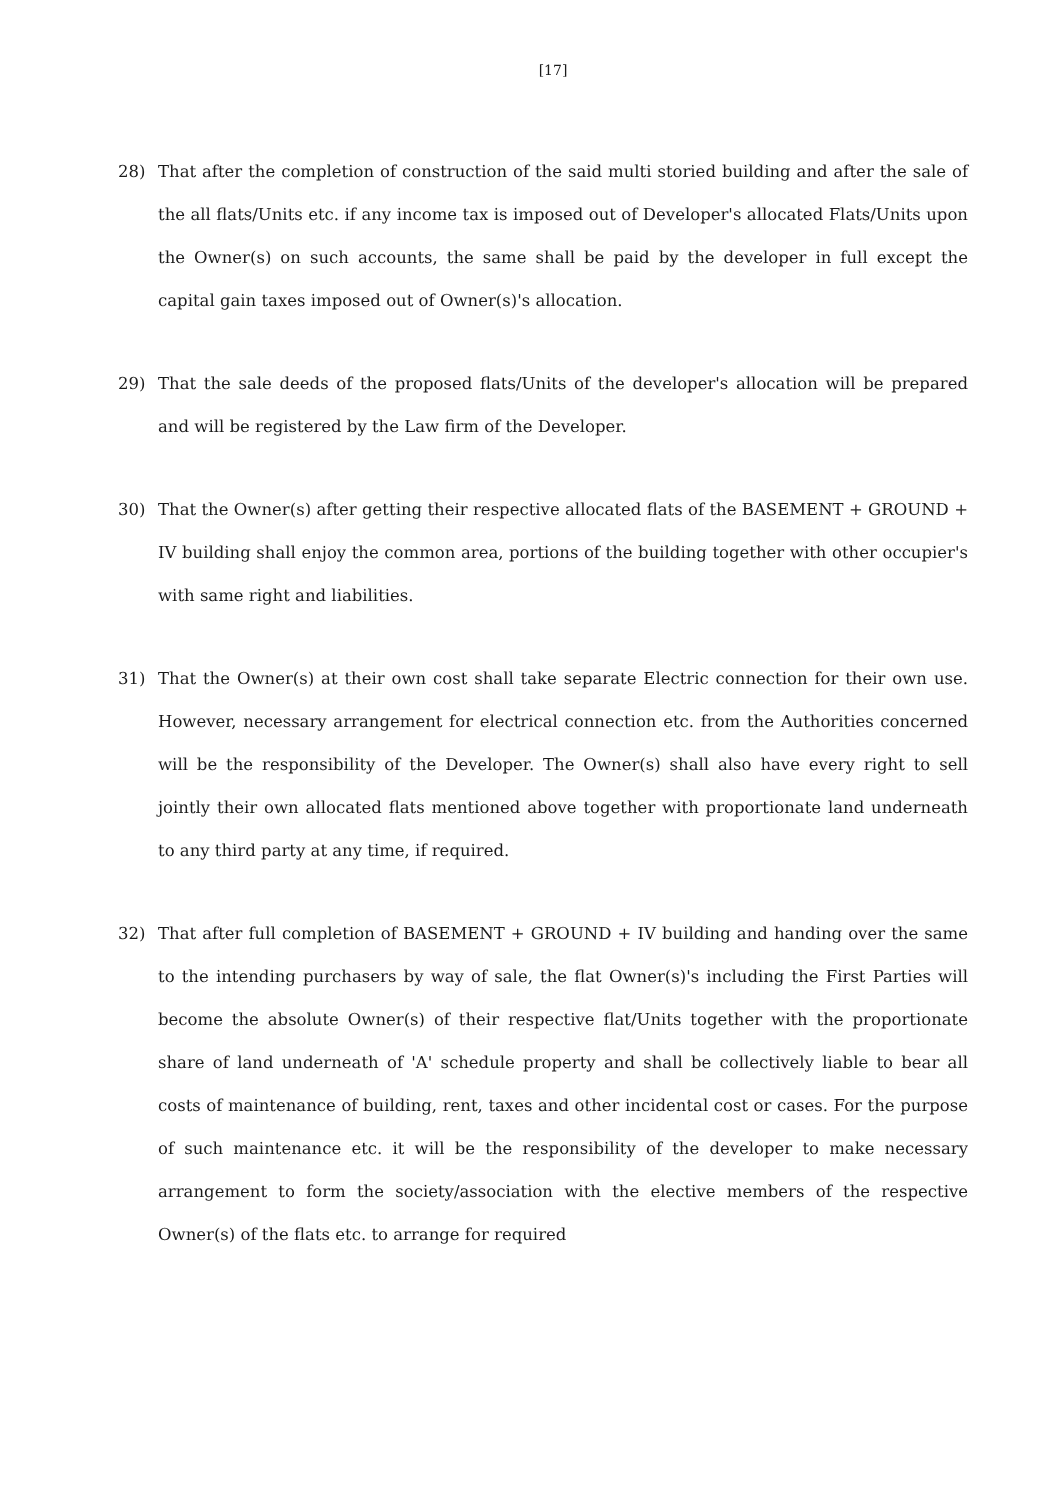[17]
28) That after the completion of construction of the said multi storied building and after the sale of the all flats/Units etc. if any income tax is imposed out of Developer's allocated Flats/Units upon the Owner(s) on such accounts, the same shall be paid by the developer in full except the capital gain taxes imposed out of Owner(s)'s allocation.
29) That the sale deeds of the proposed flats/Units of the developer's allocation will be prepared and will be registered by the Law firm of the Developer.
30) That the Owner(s) after getting their respective allocated flats of the BASEMENT + GROUND + IV building shall enjoy the common area, portions of the building together with other occupier's with same right and liabilities.
31) That the Owner(s) at their own cost shall take separate Electric connection for their own use. However, necessary arrangement for electrical connection etc. from the Authorities concerned will be the responsibility of the Developer. The Owner(s) shall also have every right to sell jointly their own allocated flats mentioned above together with proportionate land underneath to any third party at any time, if required.
32) That after full completion of BASEMENT + GROUND + IV building and handing over the same to the intending purchasers by way of sale, the flat Owner(s)'s including the First Parties will become the absolute Owner(s) of their respective flat/Units together with the proportionate share of land underneath of 'A' schedule property and shall be collectively liable to bear all costs of maintenance of building, rent, taxes and other incidental cost or cases. For the purpose of such maintenance etc. it will be the responsibility of the developer to make necessary arrangement to form the society/association with the elective members of the respective Owner(s) of the flats etc. to arrange for required